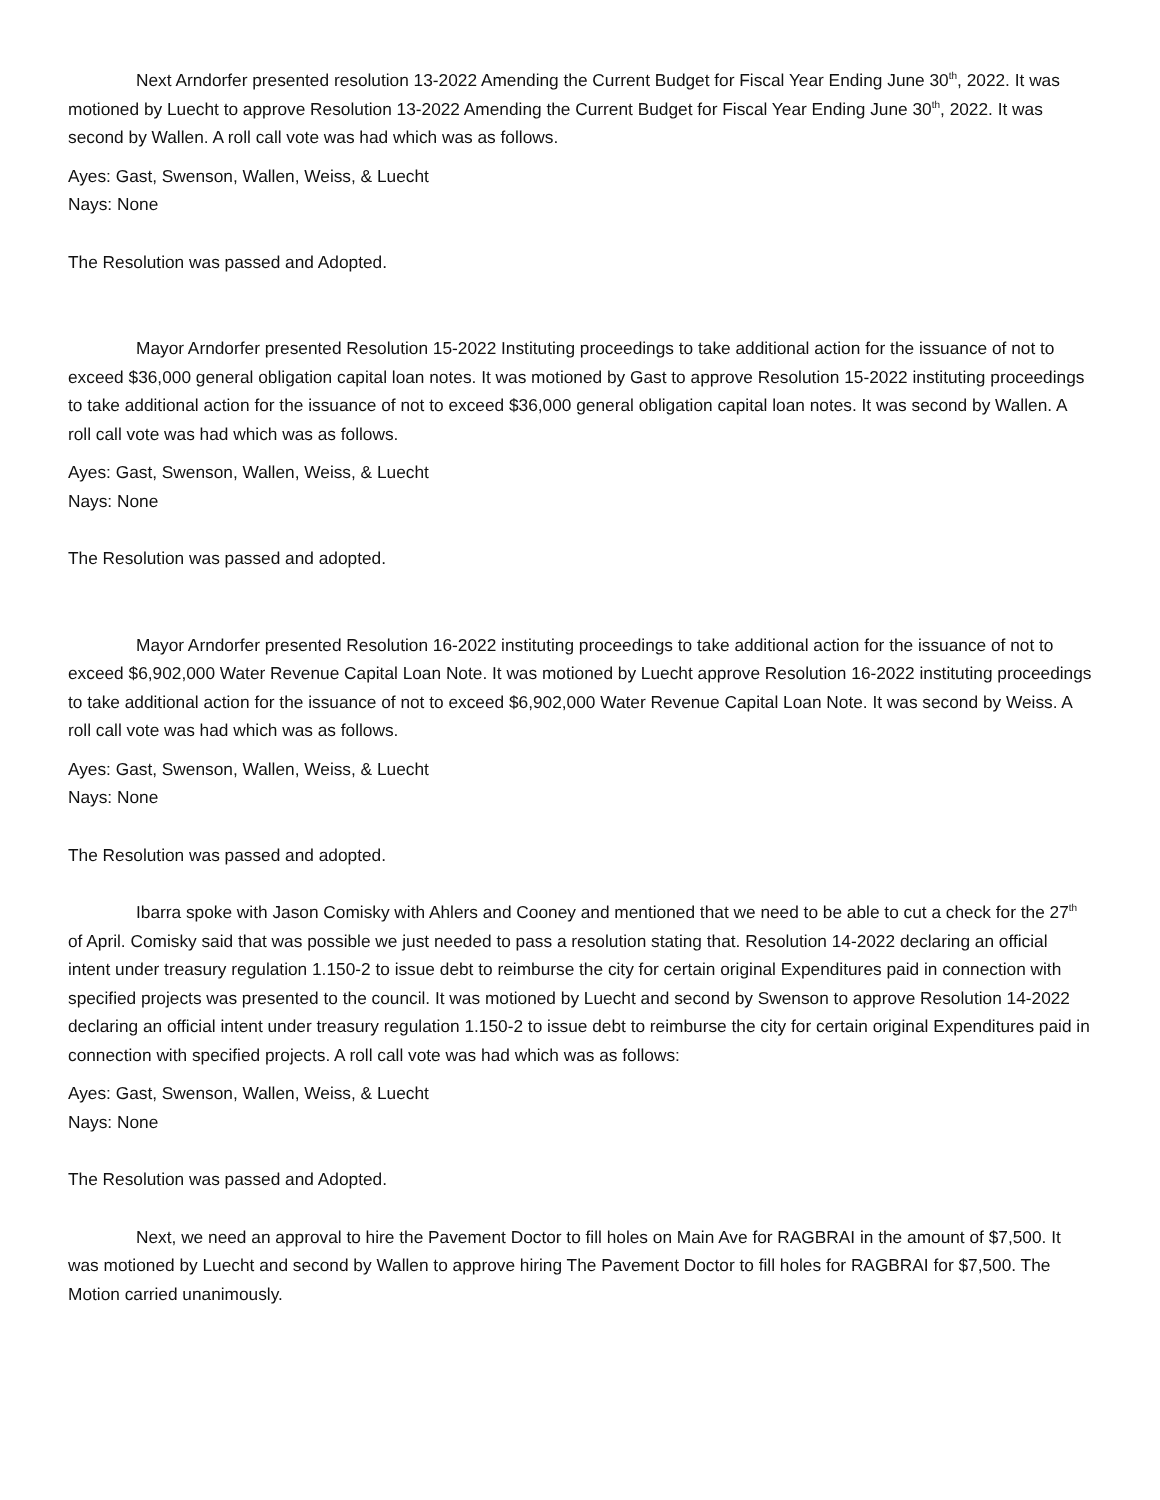Next Arndorfer presented resolution 13-2022 Amending the Current Budget for Fiscal Year Ending June 30<sup>th</sup>, 2022. It was motioned by Luecht to approve Resolution 13-2022 Amending the Current Budget for Fiscal Year Ending June 30<sup>th</sup>, 2022. It was second by Wallen. A roll call vote was had which was as follows.
Ayes: Gast, Swenson, Wallen, Weiss, & Luecht
Nays: None
The Resolution was passed and Adopted.
Mayor Arndorfer presented Resolution 15-2022 Instituting proceedings to take additional action for the issuance of not to exceed $36,000 general obligation capital loan notes. It was motioned by Gast to approve Resolution 15-2022 instituting proceedings to take additional action for the issuance of not to exceed $36,000 general obligation capital loan notes. It was second by Wallen. A roll call vote was had which was as follows.
Ayes: Gast, Swenson, Wallen, Weiss, & Luecht
Nays: None
The Resolution was passed and adopted.
Mayor Arndorfer presented Resolution 16-2022 instituting proceedings to take additional action for the issuance of not to exceed $6,902,000 Water Revenue Capital Loan Note. It was motioned by Luecht approve Resolution 16-2022 instituting proceedings to take additional action for the issuance of not to exceed $6,902,000 Water Revenue Capital Loan Note. It was second by Weiss. A roll call vote was had which was as follows.
Ayes: Gast, Swenson, Wallen, Weiss, & Luecht
Nays: None
The Resolution was passed and adopted.
Ibarra spoke with Jason Comisky with Ahlers and Cooney and mentioned that we need to be able to cut a check for the 27<sup>th</sup> of April. Comisky said that was possible we just needed to pass a resolution stating that. Resolution 14-2022 declaring an official intent under treasury regulation 1.150-2 to issue debt to reimburse the city for certain original Expenditures paid in connection with specified projects was presented to the council. It was motioned by Luecht and second by Swenson to approve Resolution 14-2022 declaring an official intent under treasury regulation 1.150-2 to issue debt to reimburse the city for certain original Expenditures paid in connection with specified projects. A roll call vote was had which was as follows:
Ayes: Gast, Swenson, Wallen, Weiss, & Luecht
Nays: None
The Resolution was passed and Adopted.
Next, we need an approval to hire the Pavement Doctor to fill holes on Main Ave for RAGBRAI in the amount of $7,500. It was motioned by Luecht and second by Wallen to approve hiring The Pavement Doctor to fill holes for RAGBRAI for $7,500. The Motion carried unanimously.